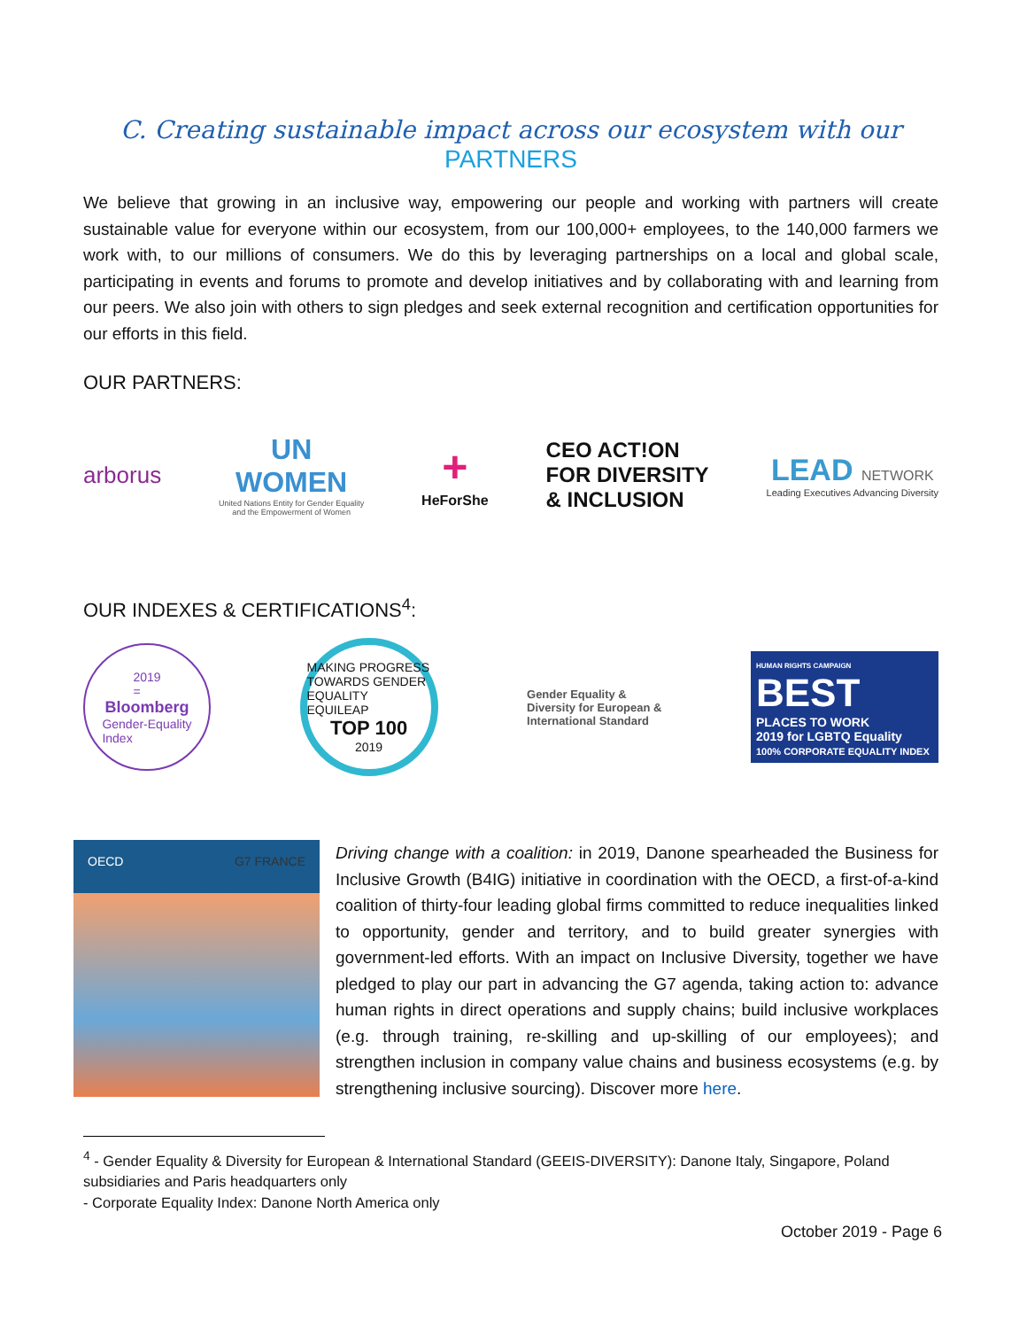C. Creating sustainable impact across our ecosystem with our PARTNERS
We believe that growing in an inclusive way, empowering our people and working with partners will create sustainable value for everyone within our ecosystem, from our 100,000+ employees, to the 140,000 farmers we work with, to our millions of consumers. We do this by leveraging partnerships on a local and global scale, participating in events and forums to promote and develop initiatives and by collaborating with and learning from our peers. We also join with others to sign pledges and seek external recognition and certification opportunities for our efforts in this field.
OUR PARTNERS:
arborus
UN
WOMEN
United Nations Entity for Gender Equality
and the Empowerment of Women
+
HeForShe
CEO ACT!ON
FOR DIVERSITY
& INCLUSION
LEAD NETWORK
Leading Executives Advancing Diversity
OUR INDEXES & CERTIFICATIONS<sup>4</sup>:
2019
=
Bloomberg
Gender-Equality
Index
MAKING PROGRESS TOWARDS GENDER EQUALITY
EQUILEAP
TOP 100
2019
Gender Equality &
Diversity for European &
International Standard
HUMAN RIGHTS CAMPAIGN BEST
PLACES TO WORK
2019 for LGBTQ Equality
100% CORPORATE EQUALITY INDEX
OECD G7 FRANCE
Driving change with a coalition: in 2019, Danone spearheaded the Business for Inclusive Growth (B4IG) initiative in coordination with the OECD, a first-of-a-kind coalition of thirty-four leading global firms committed to reduce inequalities linked to opportunity, gender and territory, and to build greater synergies with government-led efforts. With an impact on Inclusive Diversity, together we have pledged to play our part in advancing the G7 agenda, taking action to: advance human rights in direct operations and supply chains; build inclusive workplaces (e.g. through training, re-skilling and up-skilling of our employees); and strengthen inclusion in company value chains and business ecosystems (e.g. by strengthening inclusive sourcing). Discover more here.
<sup>4</sup> - Gender Equality & Diversity for European & International Standard (GEEIS-DIVERSITY): Danone Italy, Singapore, Poland subsidiaries and Paris headquarters only
- Corporate Equality Index: Danone North America only
October 2019 - Page 6